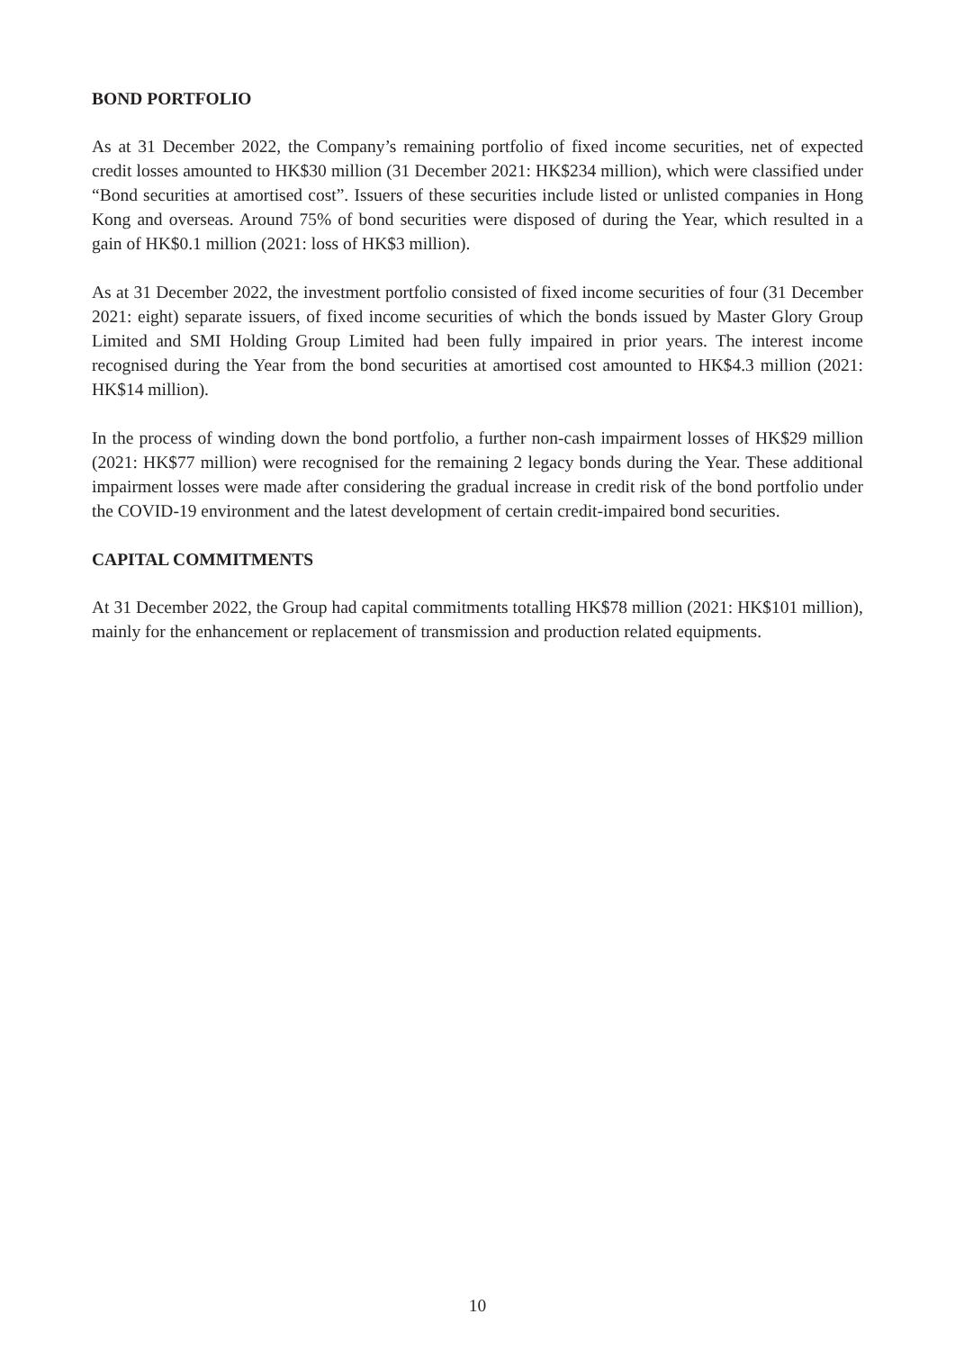BOND PORTFOLIO
As at 31 December 2022, the Company’s remaining portfolio of fixed income securities, net of expected credit losses amounted to HK$30 million (31 December 2021: HK$234 million), which were classified under “Bond securities at amortised cost”. Issuers of these securities include listed or unlisted companies in Hong Kong and overseas. Around 75% of bond securities were disposed of during the Year, which resulted in a gain of HK$0.1 million (2021: loss of HK$3 million).
As at 31 December 2022, the investment portfolio consisted of fixed income securities of four (31 December 2021: eight) separate issuers, of fixed income securities of which the bonds issued by Master Glory Group Limited and SMI Holding Group Limited had been fully impaired in prior years. The interest income recognised during the Year from the bond securities at amortised cost amounted to HK$4.3 million (2021: HK$14 million).
In the process of winding down the bond portfolio, a further non-cash impairment losses of HK$29 million (2021: HK$77 million) were recognised for the remaining 2 legacy bonds during the Year. These additional impairment losses were made after considering the gradual increase in credit risk of the bond portfolio under the COVID-19 environment and the latest development of certain credit-impaired bond securities.
CAPITAL COMMITMENTS
At 31 December 2022, the Group had capital commitments totalling HK$78 million (2021: HK$101 million), mainly for the enhancement or replacement of transmission and production related equipments.
10